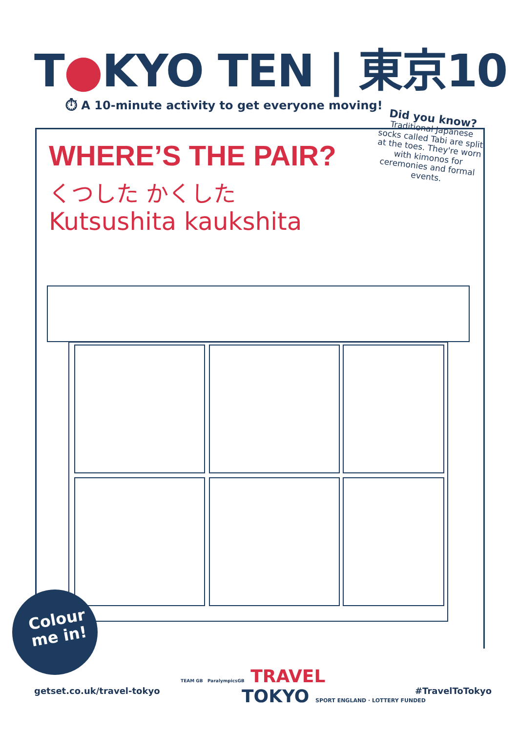T●KYO TEN | 東京10
⏱ A 10-minute activity to get everyone moving!
WHERE’S THE PAIR?
くつした かくした
Kutsushita kaukshita
Did you know?
Traditional Japanese socks called Tabi are split at the toes. They're worn with kimonos for ceremonies and formal events.
Colour
me in!
getset.co.uk/travel-tokyo
TEAM GB ParalympicsGB TRAVEL
TOKYO SPORT ENGLAND · LOTTERY FUNDED
#TravelToTokyo